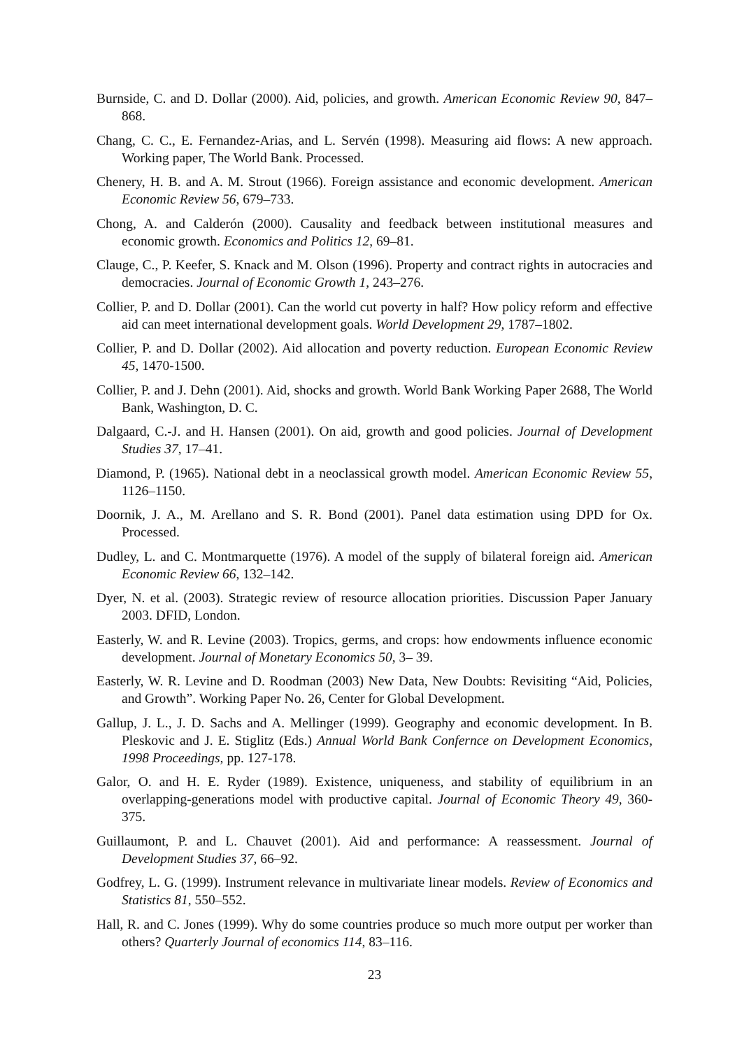Burnside, C. and D. Dollar (2000). Aid, policies, and growth. American Economic Review 90, 847–868.
Chang, C. C., E. Fernandez-Arias, and L. Servén (1998). Measuring aid flows: A new approach. Working paper, The World Bank. Processed.
Chenery, H. B. and A. M. Strout (1966). Foreign assistance and economic development. American Economic Review 56, 679–733.
Chong, A. and Calderón (2000). Causality and feedback between institutional measures and economic growth. Economics and Politics 12, 69–81.
Clauge, C., P. Keefer, S. Knack and M. Olson (1996). Property and contract rights in autocracies and democracies. Journal of Economic Growth 1, 243–276.
Collier, P. and D. Dollar (2001). Can the world cut poverty in half? How policy reform and effective aid can meet international development goals. World Development 29, 1787–1802.
Collier, P. and D. Dollar (2002). Aid allocation and poverty reduction. European Economic Review 45, 1470-1500.
Collier, P. and J. Dehn (2001). Aid, shocks and growth. World Bank Working Paper 2688, The World Bank, Washington, D. C.
Dalgaard, C.-J. and H. Hansen (2001). On aid, growth and good policies. Journal of Development Studies 37, 17–41.
Diamond, P. (1965). National debt in a neoclassical growth model. American Economic Review 55, 1126–1150.
Doornik, J. A., M. Arellano and S. R. Bond (2001). Panel data estimation using DPD for Ox. Processed.
Dudley, L. and C. Montmarquette (1976). A model of the supply of bilateral foreign aid. American Economic Review 66, 132–142.
Dyer, N. et al. (2003). Strategic review of resource allocation priorities. Discussion Paper January 2003. DFID, London.
Easterly, W. and R. Levine (2003). Tropics, germs, and crops: how endowments influence economic development. Journal of Monetary Economics 50, 3– 39.
Easterly, W. R. Levine and D. Roodman (2003) New Data, New Doubts: Revisiting “Aid, Policies, and Growth”. Working Paper No. 26, Center for Global Development.
Gallup, J. L., J. D. Sachs and A. Mellinger (1999). Geography and economic development. In B. Pleskovic and J. E. Stiglitz (Eds.) Annual World Bank Confernce on Development Economics, 1998 Proceedings, pp. 127-178.
Galor, O. and H. E. Ryder (1989). Existence, uniqueness, and stability of equilibrium in an overlapping-generations model with productive capital. Journal of Economic Theory 49, 360-375.
Guillaumont, P. and L. Chauvet (2001). Aid and performance: A reassessment. Journal of Development Studies 37, 66–92.
Godfrey, L. G. (1999). Instrument relevance in multivariate linear models. Review of Economics and Statistics 81, 550–552.
Hall, R. and C. Jones (1999). Why do some countries produce so much more output per worker than others? Quarterly Journal of economics 114, 83–116.
23